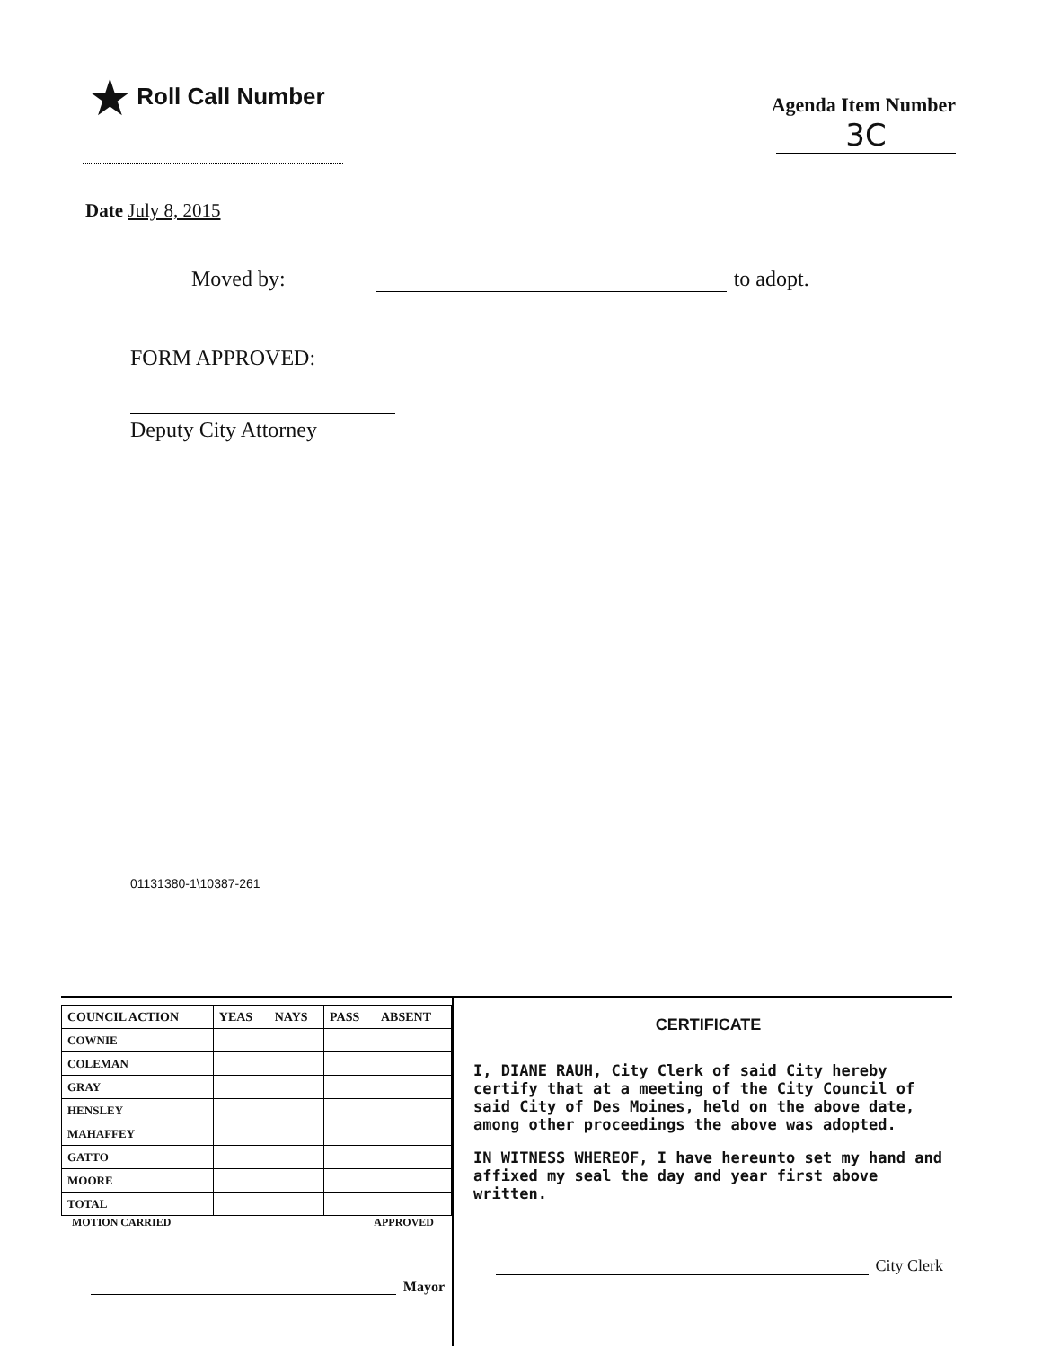★ Roll Call Number
Agenda Item Number
3C
Date July 8, 2015
Moved by: to adopt.
FORM APPROVED:
Deputy City Attorney
01131380-1\10387-261
| COUNCIL ACTION | YEAS | NAYS | PASS | ABSENT |
| --- | --- | --- | --- | --- |
| COWNIE | | | | |
| COLEMAN | | | | |
| GRAY | | | | |
| HENSLEY | | | | |
| MAHAFFEY | | | | |
| GATTO | | | | |
| MOORE | | | | |
| TOTAL | | | | |
MOTION CARRIED APPROVED
Mayor
CERTIFICATE
I, DIANE RAUH, City Clerk of said City hereby certify that at a meeting of the City Council of said City of Des Moines, held on the above date, among other proceedings the above was adopted.
IN WITNESS WHEREOF, I have hereunto set my hand and affixed my seal the day and year first above written.
City Clerk